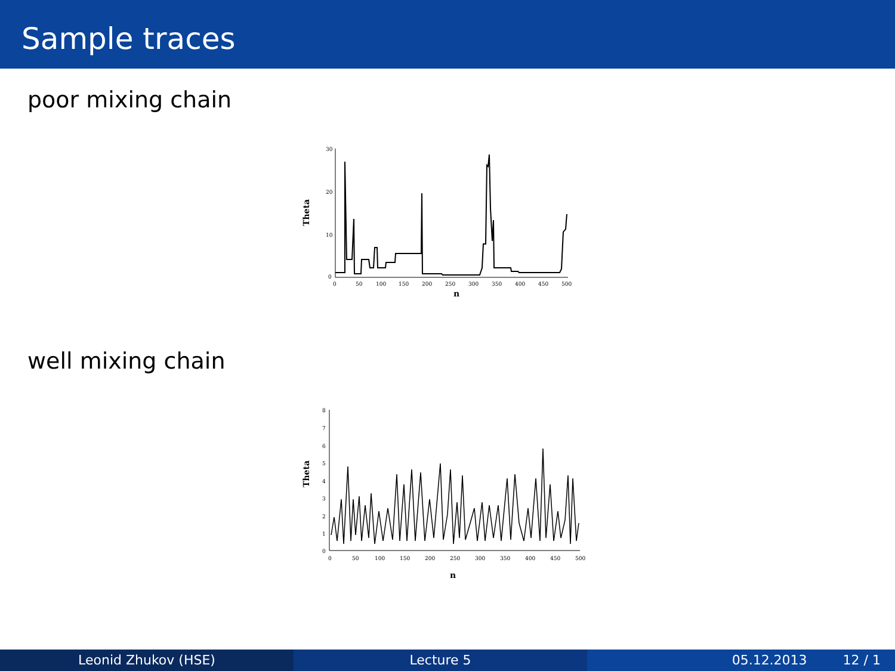Sample traces
poor mixing chain
Theta
30
20
10
0
0
50
100
150
200
250
300
350
400
450
500
n
well mixing chain
Theta
8
7
6
5
4
3
2
1
0
0
50
100
150
200
250
300
350
400
450
500
n
Leonid Zhukov (HSE) Lecture 5 05.12.2013 12 / 1